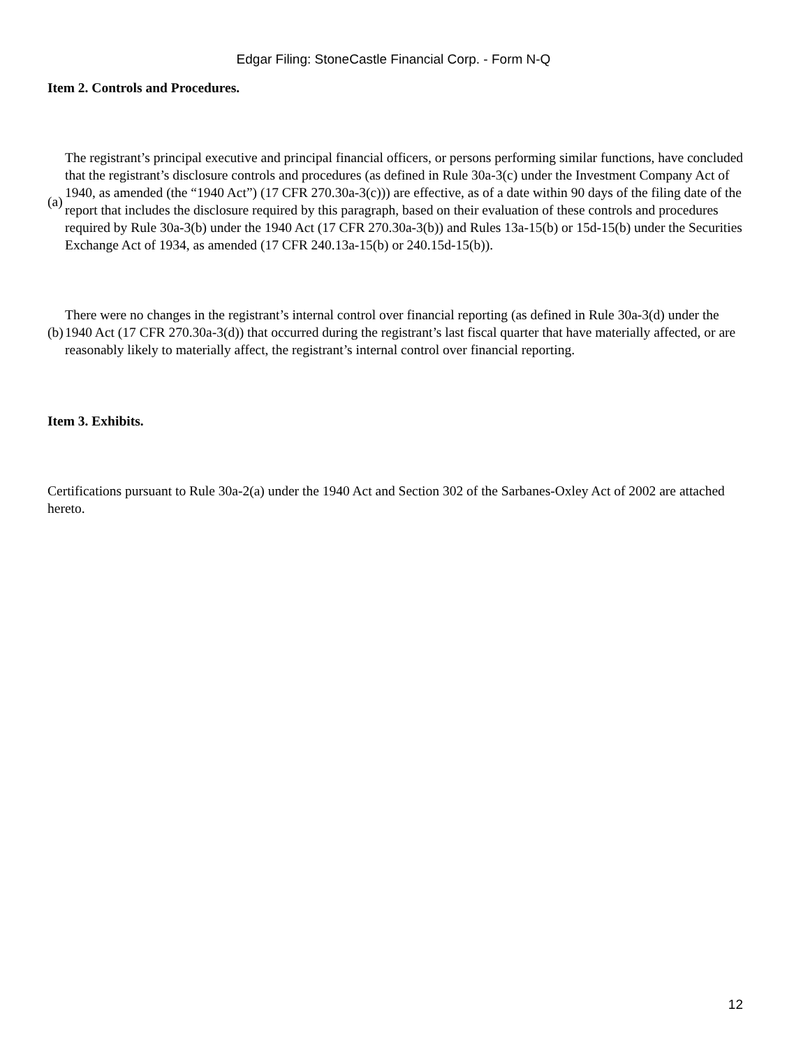Edgar Filing: StoneCastle Financial Corp. - Form N-Q
Item 2. Controls and Procedures.
(a)
The registrant’s principal executive and principal financial officers, or persons performing similar functions, have concluded that the registrant’s disclosure controls and procedures (as defined in Rule 30a-3(c) under the Investment Company Act of 1940, as amended (the “1940 Act”) (17 CFR 270.30a-3(c))) are effective, as of a date within 90 days of the filing date of the report that includes the disclosure required by this paragraph, based on their evaluation of these controls and procedures required by Rule 30a-3(b) under the 1940 Act (17 CFR 270.30a-3(b)) and Rules 13a-15(b) or 15d-15(b) under the Securities Exchange Act of 1934, as amended (17 CFR 240.13a-15(b) or 240.15d-15(b)).
(b)
There were no changes in the registrant’s internal control over financial reporting (as defined in Rule 30a-3(d) under the 1940 Act (17 CFR 270.30a-3(d)) that occurred during the registrant’s last fiscal quarter that have materially affected, or are reasonably likely to materially affect, the registrant’s internal control over financial reporting.
Item 3. Exhibits.
Certifications pursuant to Rule 30a-2(a) under the 1940 Act and Section 302 of the Sarbanes-Oxley Act of 2002 are attached hereto.
12